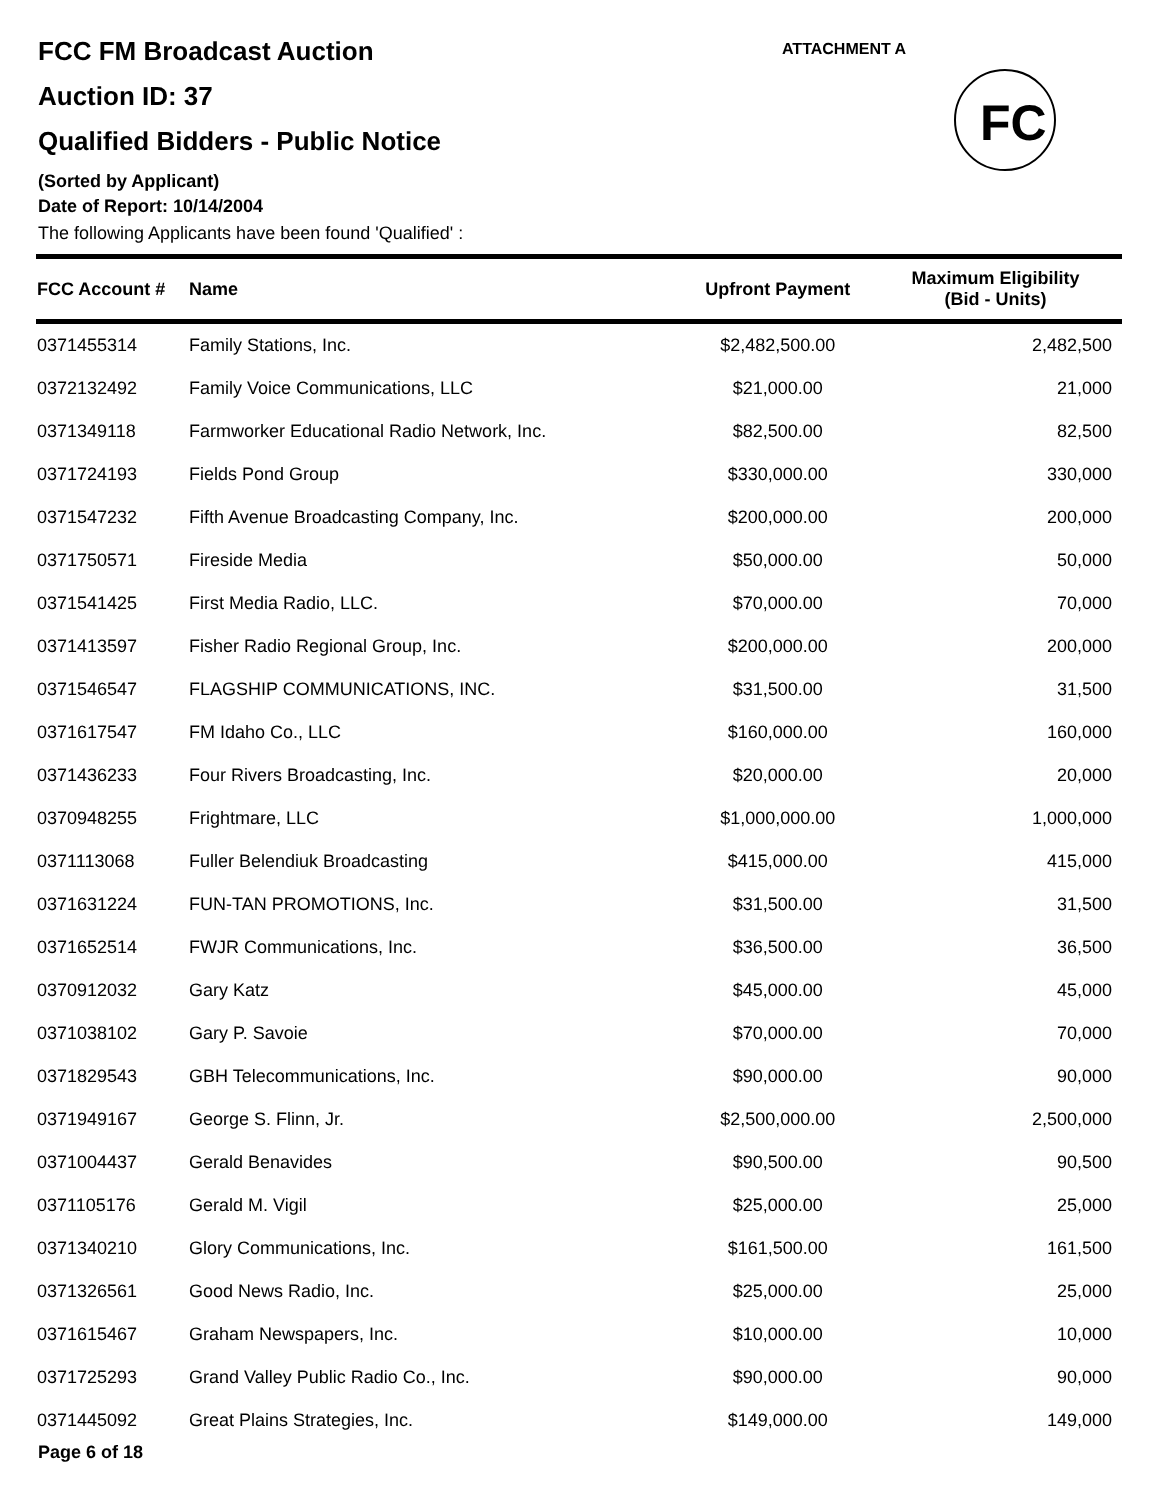FCC FM Broadcast Auction
Auction ID: 37
Qualified Bidders - Public Notice
(Sorted by Applicant)
Date of Report: 10/14/2004
The following Applicants have been found 'Qualified' :
ATTACHMENT A
FC
| FCC Account # | Name | Upfront Payment | Maximum Eligibility (Bid - Units) |
| --- | --- | --- | --- |
| 0371455314 | Family Stations, Inc. | $2,482,500.00 | 2,482,500 |
| 0372132492 | Family Voice Communications, LLC | $21,000.00 | 21,000 |
| 0371349118 | Farmworker Educational Radio Network, Inc. | $82,500.00 | 82,500 |
| 0371724193 | Fields Pond Group | $330,000.00 | 330,000 |
| 0371547232 | Fifth Avenue Broadcasting Company, Inc. | $200,000.00 | 200,000 |
| 0371750571 | Fireside Media | $50,000.00 | 50,000 |
| 0371541425 | First Media Radio, LLC. | $70,000.00 | 70,000 |
| 0371413597 | Fisher Radio Regional Group, Inc. | $200,000.00 | 200,000 |
| 0371546547 | FLAGSHIP COMMUNICATIONS, INC. | $31,500.00 | 31,500 |
| 0371617547 | FM Idaho Co., LLC | $160,000.00 | 160,000 |
| 0371436233 | Four Rivers Broadcasting, Inc. | $20,000.00 | 20,000 |
| 0370948255 | Frightmare, LLC | $1,000,000.00 | 1,000,000 |
| 0371113068 | Fuller Belendiuk Broadcasting | $415,000.00 | 415,000 |
| 0371631224 | FUN-TAN PROMOTIONS, Inc. | $31,500.00 | 31,500 |
| 0371652514 | FWJR Communications, Inc. | $36,500.00 | 36,500 |
| 0370912032 | Gary Katz | $45,000.00 | 45,000 |
| 0371038102 | Gary P. Savoie | $70,000.00 | 70,000 |
| 0371829543 | GBH Telecommunications, Inc. | $90,000.00 | 90,000 |
| 0371949167 | George S. Flinn, Jr. | $2,500,000.00 | 2,500,000 |
| 0371004437 | Gerald Benavides | $90,500.00 | 90,500 |
| 0371105176 | Gerald M. Vigil | $25,000.00 | 25,000 |
| 0371340210 | Glory Communications, Inc. | $161,500.00 | 161,500 |
| 0371326561 | Good News Radio, Inc. | $25,000.00 | 25,000 |
| 0371615467 | Graham Newspapers, Inc. | $10,000.00 | 10,000 |
| 0371725293 | Grand Valley Public Radio Co., Inc. | $90,000.00 | 90,000 |
| 0371445092 | Great Plains Strategies, Inc. | $149,000.00 | 149,000 |
Page 6 of 18